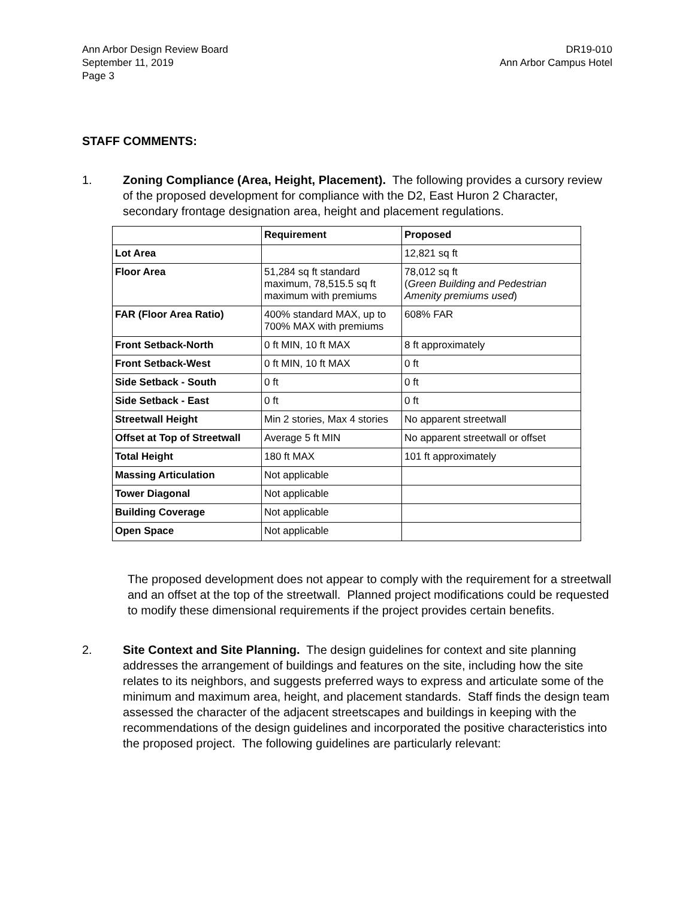Ann Arbor Design Review Board
September 11, 2019
Page 3
DR19-010
Ann Arbor Campus Hotel
STAFF COMMENTS:
1. Zoning Compliance (Area, Height, Placement). The following provides a cursory review of the proposed development for compliance with the D2, East Huron 2 Character, secondary frontage designation area, height and placement regulations.
| | Requirement | Proposed |
| --- | --- | --- |
| Lot Area | | 12,821 sq ft |
| Floor Area | 51,284 sq ft standard maximum, 78,515.5 sq ft maximum with premiums | 78,012 sq ft ( Green Building and Pedestrian Amenity premiums used ) |
| FAR (Floor Area Ratio) | 400% standard MAX, up to 700% MAX with premiums | 608% FAR |
| Front Setback-North | 0 ft MIN, 10 ft MAX | 8 ft approximately |
| Front Setback-West | 0 ft MIN, 10 ft MAX | 0 ft |
| Side Setback - South | 0 ft | 0 ft |
| Side Setback - East | 0 ft | 0 ft |
| Streetwall Height | Min 2 stories, Max 4 stories | No apparent streetwall |
| Offset at Top of Streetwall | Average 5 ft MIN | No apparent streetwall or offset |
| Total Height | 180 ft MAX | 101 ft approximately |
| Massing Articulation | Not applicable | |
| Tower Diagonal | Not applicable | |
| Building Coverage | Not applicable | |
| Open Space | Not applicable | |
The proposed development does not appear to comply with the requirement for a streetwall and an offset at the top of the streetwall. Planned project modifications could be requested to modify these dimensional requirements if the project provides certain benefits.
2. Site Context and Site Planning. The design guidelines for context and site planning addresses the arrangement of buildings and features on the site, including how the site relates to its neighbors, and suggests preferred ways to express and articulate some of the minimum and maximum area, height, and placement standards. Staff finds the design team assessed the character of the adjacent streetscapes and buildings in keeping with the recommendations of the design guidelines and incorporated the positive characteristics into the proposed project. The following guidelines are particularly relevant: